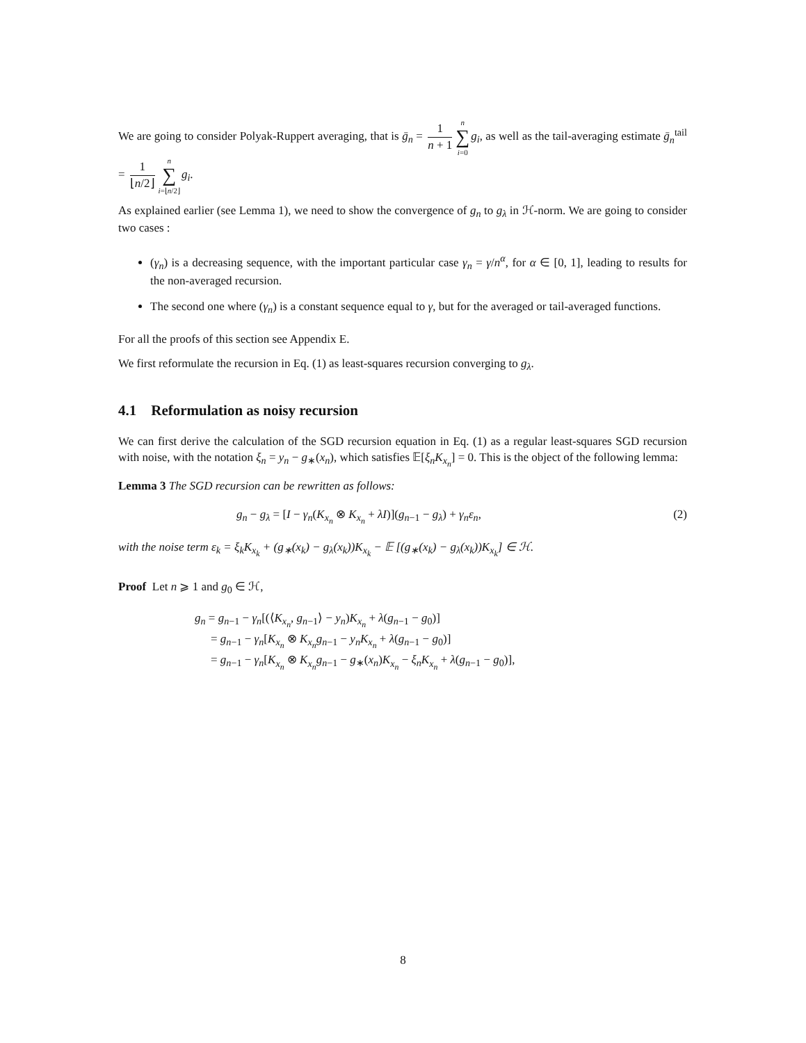We are going to consider Polyak-Ruppert averaging, that is ḡ<sub>n</sub> = 1 n + 1 n ∑ i=0 g<sub>i</sub>, as well as the tail-averaging estimate ḡ<sub>n</sub><sup>tail</sup> = 1 ⌊n/2⌋ n ∑ i=⌊n/2⌋g<sub>i</sub>.
As explained earlier (see Lemma 1), we need to show the convergence of g<sub>n</sub> to g<sub>λ</sub> in ℋ-norm. We are going to consider two cases :
(γ<sub>n</sub>) is a decreasing sequence, with the important particular case γ<sub>n</sub> = γ/n<sup>α</sup>, for α ∈ [0, 1], leading to results for the non-averaged recursion.
The second one where (γ<sub>n</sub>) is a constant sequence equal to γ, but for the averaged or tail-averaged functions.
For all the proofs of this section see Appendix E.
We first reformulate the recursion in Eq. (1) as least-squares recursion converging to g<sub>λ</sub>.
4.1 Reformulation as noisy recursion
We can first derive the calculation of the SGD recursion equation in Eq. (1) as a regular least-squares SGD recursion with noise, with the notation ξ<sub>n</sub> = y<sub>n</sub> − g<sub>∗</sub>(x<sub>n</sub>), which satisfies 𝔼[ξ<sub>n</sub>K<sub>x<sub>n</sub></sub>] = 0. This is the object of the following lemma:
Lemma 3 The SGD recursion can be rewritten as follows:
g<sub>n</sub> − g<sub>λ</sub> = [I − γ<sub>n</sub>(K<sub>x<sub>n</sub></sub> ⊗ K<sub>x<sub>n</sub></sub> + λI)](g<sub>n−1</sub> − g<sub>λ</sub>) + γ<sub>n</sub>ε<sub>n</sub>, (2)
with the noise term ε<sub>k</sub> = ξ<sub>k</sub>K<sub>x<sub>k</sub></sub> + (g<sub>∗</sub>(x<sub>k</sub>) − g<sub>λ</sub>(x<sub>k</sub>))K<sub>x<sub>k</sub></sub> − 𝔼 [(g<sub>∗</sub>(x<sub>k</sub>) − g<sub>λ</sub>(x<sub>k</sub>))K<sub>x<sub>k</sub></sub>] ∈ ℋ.
Proof Let n ⩾ 1 and g<sub>0</sub> ∈ ℋ,
g<sub>n</sub> = g<sub>n−1</sub> − γ<sub>n</sub>[(⟨K<sub>x<sub>n</sub></sub>, g<sub>n−1</sub>⟩ − y<sub>n</sub>)K<sub>x<sub>n</sub></sub> + λ(g<sub>n−1</sub> − g<sub>0</sub>)]
= g<sub>n−1</sub> − γ<sub>n</sub>[K<sub>x<sub>n</sub></sub> ⊗ K<sub>x<sub>n</sub></sub>g<sub>n−1</sub> − y<sub>n</sub>K<sub>x<sub>n</sub></sub> + λ(g<sub>n−1</sub> − g<sub>0</sub>)]
= g<sub>n−1</sub> − γ<sub>n</sub>[K<sub>x<sub>n</sub></sub> ⊗ K<sub>x<sub>n</sub></sub>g<sub>n−1</sub> − g<sub>∗</sub>(x<sub>n</sub>)K<sub>x<sub>n</sub></sub> − ξ<sub>n</sub>K<sub>x<sub>n</sub></sub> + λ(g<sub>n−1</sub> − g<sub>0</sub>)],
8